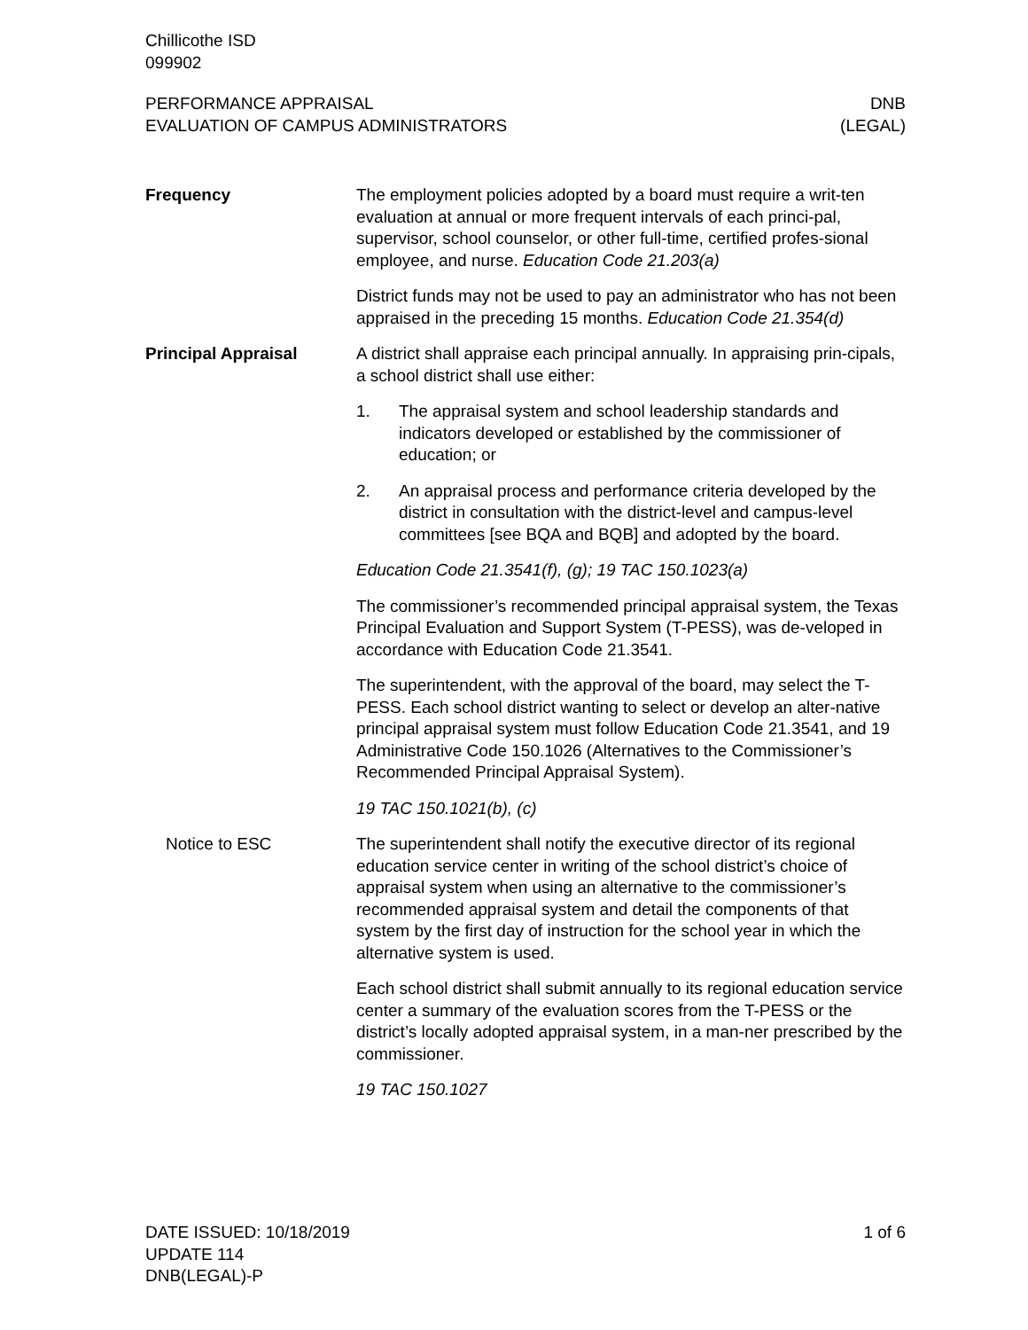Chillicothe ISD
099902
PERFORMANCE APPRAISAL
EVALUATION OF CAMPUS ADMINISTRATORS
DNB
(LEGAL)
Frequency The employment policies adopted by a board must require a writ-ten evaluation at annual or more frequent intervals of each princi-pal, supervisor, school counselor, or other full-time, certified profes-sional employee, and nurse. Education Code 21.203(a)
District funds may not be used to pay an administrator who has not been appraised in the preceding 15 months. Education Code 21.354(d)
Principal Appraisal A district shall appraise each principal annually. In appraising prin-cipals, a school district shall use either:
1. The appraisal system and school leadership standards and indicators developed or established by the commissioner of education; or
2. An appraisal process and performance criteria developed by the district in consultation with the district-level and campus-level committees [see BQA and BQB] and adopted by the board.
Education Code 21.3541(f), (g); 19 TAC 150.1023(a)
The commissioner’s recommended principal appraisal system, the Texas Principal Evaluation and Support System (T-PESS), was de-veloped in accordance with Education Code 21.3541.
The superintendent, with the approval of the board, may select the T-PESS. Each school district wanting to select or develop an alter-native principal appraisal system must follow Education Code 21.3541, and 19 Administrative Code 150.1026 (Alternatives to the Commissioner’s Recommended Principal Appraisal System).
19 TAC 150.1021(b), (c)
Notice to ESC The superintendent shall notify the executive director of its regional education service center in writing of the school district’s choice of appraisal system when using an alternative to the commissioner’s recommended appraisal system and detail the components of that system by the first day of instruction for the school year in which the alternative system is used.
Each school district shall submit annually to its regional education service center a summary of the evaluation scores from the T-PESS or the district’s locally adopted appraisal system, in a man-ner prescribed by the commissioner.
19 TAC 150.1027
DATE ISSUED: 10/18/2019
UPDATE 114
DNB(LEGAL)-P
1 of 6